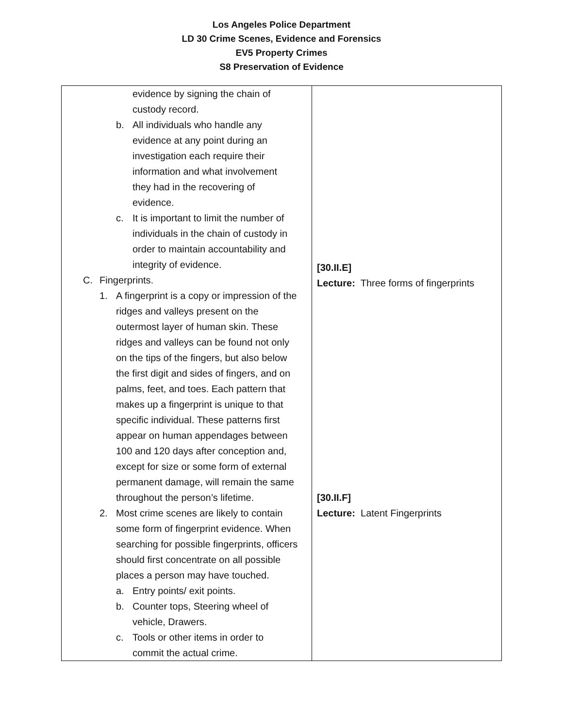Los Angeles Police Department
LD 30 Crime Scenes, Evidence and Forensics
EV5 Property Crimes
S8 Preservation of Evidence
| evidence by signing the chain of custody record. b. All individuals who handle any evidence at any point during an investigation each require their information and what involvement they had in the recovering of evidence. c. It is important to limit the number of individuals in the chain of custody in order to maintain accountability and integrity of evidence. C. Fingerprints. 1. A fingerprint is a copy or impression of the ridges and valleys present on the outermost layer of human skin. These ridges and valleys can be found not only on the tips of the fingers, but also below the first digit and sides of fingers, and on palms, feet, and toes. Each pattern that makes up a fingerprint is unique to that specific individual. These patterns first appear on human appendages between 100 and 120 days after conception and, except for size or some form of external permanent damage, will remain the same throughout the person’s lifetime. 2. Most crime scenes are likely to contain some form of fingerprint evidence. When searching for possible fingerprints, officers should first concentrate on all possible places a person may have touched. a. Entry points/ exit points. b. Counter tops, Steering wheel of vehicle, Drawers. c. Tools or other items in order to commit the actual crime. | [30.II.E] Lecture: Three forms of fingerprints [30.II.F] Lecture: Latent Fingerprints |